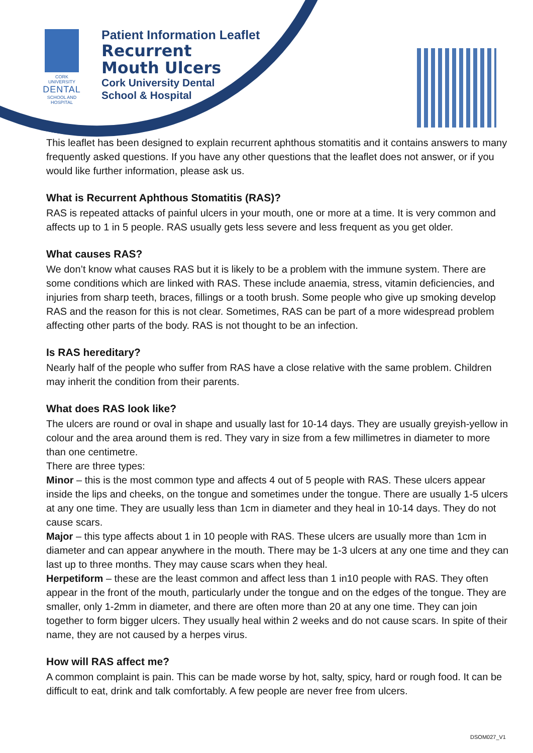CORK UNIVERSITY
DENTAL
SCHOOL AND HOSPITAL
Patient Information Leaflet
Recurrent
Mouth Ulcers
Cork University Dental
School & Hospital
This leaflet has been designed to explain recurrent aphthous stomatitis and it contains answers to many frequently asked questions. If you have any other questions that the leaflet does not answer, or if you would like further information, please ask us.
What is Recurrent Aphthous Stomatitis (RAS)?
RAS is repeated attacks of painful ulcers in your mouth, one or more at a time. It is very common and affects up to 1 in 5 people. RAS usually gets less severe and less frequent as you get older.
What causes RAS?
We don’t know what causes RAS but it is likely to be a problem with the immune system. There are some conditions which are linked with RAS. These include anaemia, stress, vitamin deficiencies, and injuries from sharp teeth, braces, fillings or a tooth brush. Some people who give up smoking develop RAS and the reason for this is not clear. Sometimes, RAS can be part of a more widespread problem affecting other parts of the body. RAS is not thought to be an infection.
Is RAS hereditary?
Nearly half of the people who suffer from RAS have a close relative with the same problem. Children may inherit the condition from their parents.
What does RAS look like?
The ulcers are round or oval in shape and usually last for 10-14 days. They are usually greyish-yellow in colour and the area around them is red. They vary in size from a few millimetres in diameter to more than one centimetre.
There are three types:
Minor – this is the most common type and affects 4 out of 5 people with RAS. These ulcers appear inside the lips and cheeks, on the tongue and sometimes under the tongue. There are usually 1-5 ulcers at any one time. They are usually less than 1cm in diameter and they heal in 10-14 days. They do not cause scars.
Major – this type affects about 1 in 10 people with RAS. These ulcers are usually more than 1cm in diameter and can appear anywhere in the mouth. There may be 1-3 ulcers at any one time and they can last up to three months. They may cause scars when they heal.
Herpetiform – these are the least common and affect less than 1 in10 people with RAS. They often appear in the front of the mouth, particularly under the tongue and on the edges of the tongue. They are smaller, only 1-2mm in diameter, and there are often more than 20 at any one time. They can join together to form bigger ulcers. They usually heal within 2 weeks and do not cause scars. In spite of their name, they are not caused by a herpes virus.
How will RAS affect me?
A common complaint is pain. This can be made worse by hot, salty, spicy, hard or rough food. It can be difficult to eat, drink and talk comfortably. A few people are never free from ulcers.
DSOM027_V1